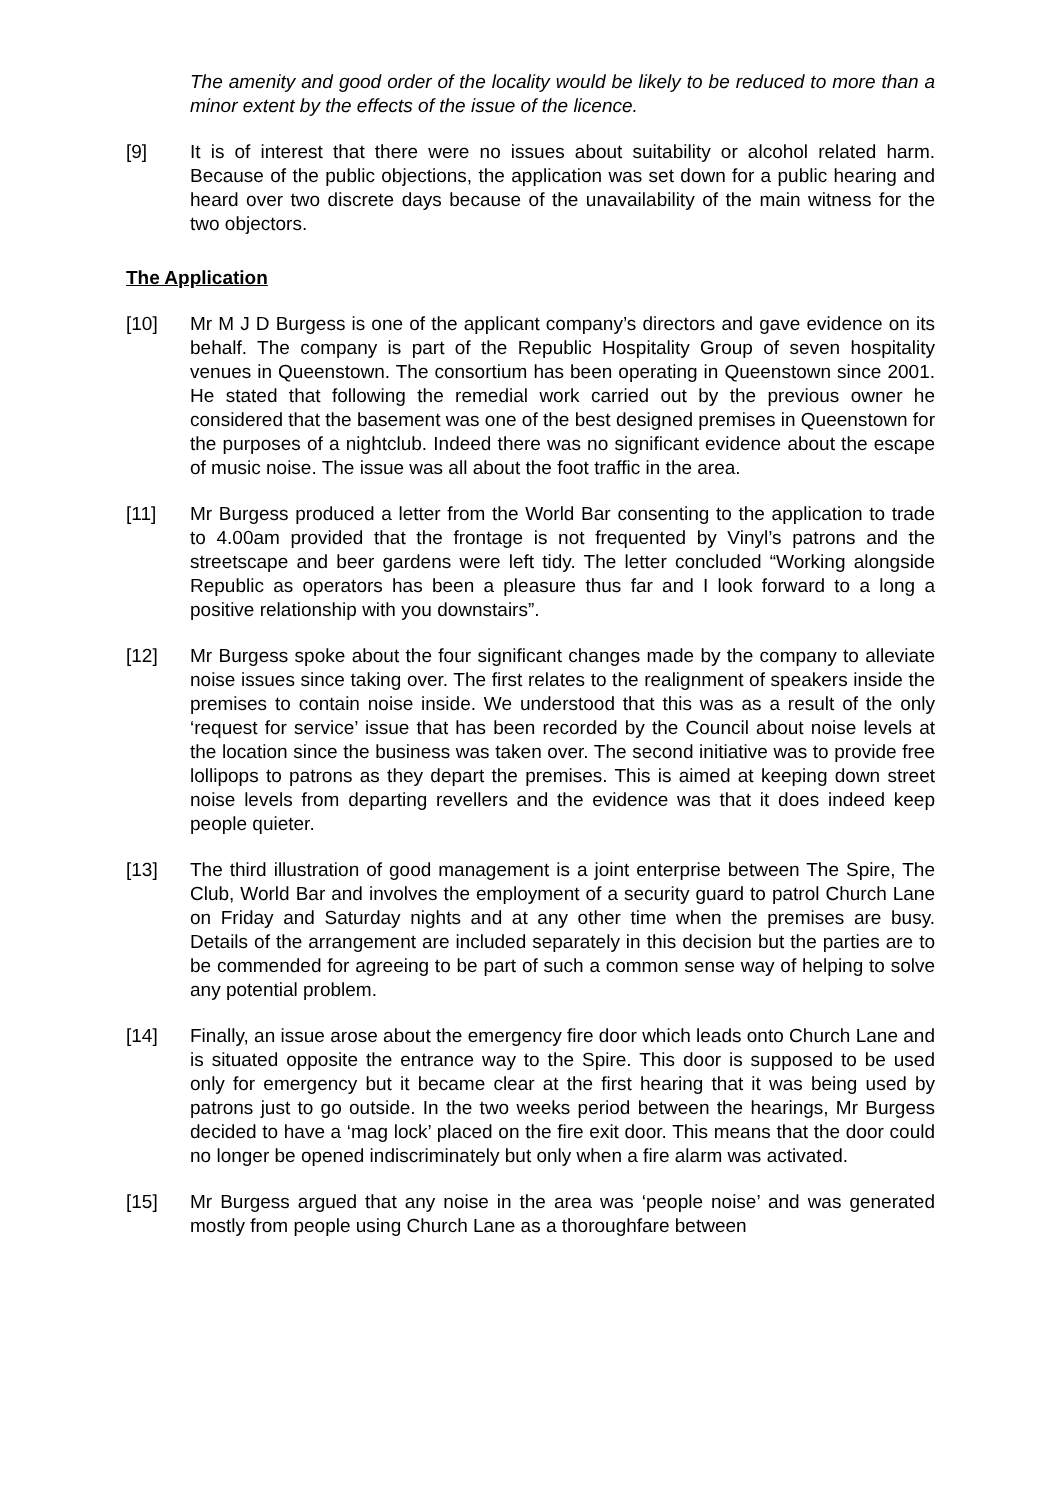The amenity and good order of the locality would be likely to be reduced to more than a minor extent by the effects of the issue of the licence.
[9] It is of interest that there were no issues about suitability or alcohol related harm. Because of the public objections, the application was set down for a public hearing and heard over two discrete days because of the unavailability of the main witness for the two objectors.
The Application
[10] Mr M J D Burgess is one of the applicant company’s directors and gave evidence on its behalf. The company is part of the Republic Hospitality Group of seven hospitality venues in Queenstown. The consortium has been operating in Queenstown since 2001. He stated that following the remedial work carried out by the previous owner he considered that the basement was one of the best designed premises in Queenstown for the purposes of a nightclub. Indeed there was no significant evidence about the escape of music noise. The issue was all about the foot traffic in the area.
[11] Mr Burgess produced a letter from the World Bar consenting to the application to trade to 4.00am provided that the frontage is not frequented by Vinyl’s patrons and the streetscape and beer gardens were left tidy. The letter concluded “Working alongside Republic as operators has been a pleasure thus far and I look forward to a long a positive relationship with you downstairs”.
[12] Mr Burgess spoke about the four significant changes made by the company to alleviate noise issues since taking over. The first relates to the realignment of speakers inside the premises to contain noise inside. We understood that this was as a result of the only ‘request for service’ issue that has been recorded by the Council about noise levels at the location since the business was taken over. The second initiative was to provide free lollipops to patrons as they depart the premises. This is aimed at keeping down street noise levels from departing revellers and the evidence was that it does indeed keep people quieter.
[13] The third illustration of good management is a joint enterprise between The Spire, The Club, World Bar and involves the employment of a security guard to patrol Church Lane on Friday and Saturday nights and at any other time when the premises are busy. Details of the arrangement are included separately in this decision but the parties are to be commended for agreeing to be part of such a common sense way of helping to solve any potential problem.
[14] Finally, an issue arose about the emergency fire door which leads onto Church Lane and is situated opposite the entrance way to the Spire. This door is supposed to be used only for emergency but it became clear at the first hearing that it was being used by patrons just to go outside. In the two weeks period between the hearings, Mr Burgess decided to have a ‘mag lock’ placed on the fire exit door. This means that the door could no longer be opened indiscriminately but only when a fire alarm was activated.
[15] Mr Burgess argued that any noise in the area was ‘people noise’ and was generated mostly from people using Church Lane as a thoroughfare between